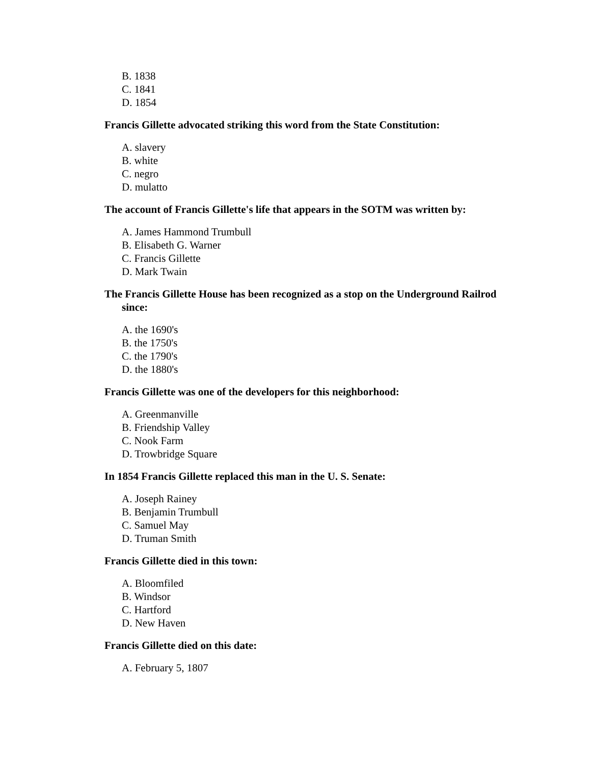B. 1838
C. 1841
D. 1854
Francis Gillette advocated striking this word from the State Constitution:
A. slavery
B. white
C. negro
D. mulatto
The account of Francis Gillette's life that appears in the SOTM was written by:
A. James Hammond Trumbull
B. Elisabeth G. Warner
C. Francis Gillette
D. Mark Twain
The Francis Gillette House has been recognized as a stop on the Underground Railrod since:
A. the 1690's
B. the 1750's
C. the 1790's
D. the 1880's
Francis Gillette was one of the developers for this neighborhood:
A. Greenmanville
B. Friendship Valley
C. Nook Farm
D. Trowbridge Square
In 1854 Francis Gillette replaced this man in the U. S. Senate:
A. Joseph Rainey
B. Benjamin Trumbull
C. Samuel May
D. Truman Smith
Francis Gillette died in this town:
A. Bloomfiled
B. Windsor
C. Hartford
D. New Haven
Francis Gillette died on this date:
A. February 5, 1807